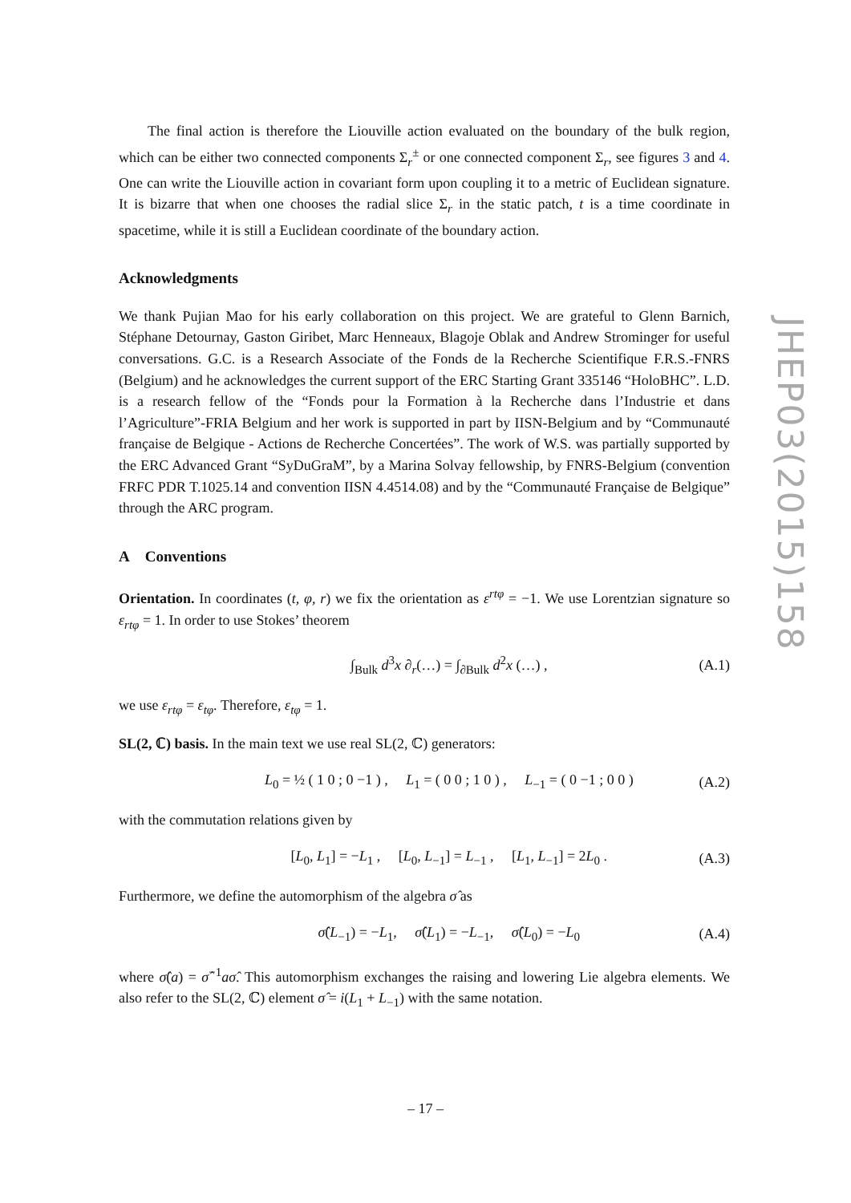The final action is therefore the Liouville action evaluated on the boundary of the bulk region, which can be either two connected components Σ<sub>r</sub><sup>±</sup> or one connected component Σ<sub>r</sub>, see figures 3 and 4. One can write the Liouville action in covariant form upon coupling it to a metric of Euclidean signature. It is bizarre that when one chooses the radial slice Σ<sub>r</sub> in the static patch, t is a time coordinate in spacetime, while it is still a Euclidean coordinate of the boundary action.
Acknowledgments
We thank Pujian Mao for his early collaboration on this project. We are grateful to Glenn Barnich, Stéphane Detournay, Gaston Giribet, Marc Henneaux, Blagoje Oblak and Andrew Strominger for useful conversations. G.C. is a Research Associate of the Fonds de la Recherche Scientifique F.R.S.-FNRS (Belgium) and he acknowledges the current support of the ERC Starting Grant 335146 “HoloBHC”. L.D. is a research fellow of the “Fonds pour la Formation à la Recherche dans l’Industrie et dans l’Agriculture”-FRIA Belgium and her work is supported in part by IISN-Belgium and by “Communauté française de Belgique - Actions de Recherche Concertées”. The work of W.S. was partially supported by the ERC Advanced Grant “SyDuGraM”, by a Marina Solvay fellowship, by FNRS-Belgium (convention FRFC PDR T.1025.14 and convention IISN 4.4514.08) and by the “Communauté Française de Belgique” through the ARC program.
A Conventions
Orientation. In coordinates (t, φ, r) we fix the orientation as ε<sup>rtφ</sup> = −1. We use Lorentzian signature so ε<sub>rtφ</sub> = 1. In order to use Stokes’ theorem
∫<sub>Bulk</sub> d<sup>3</sup>x ∂<sub>r</sub>(…) = ∫<sub>∂Bulk</sub> d<sup>2</sup>x (…) , (A.1)
we use ε<sub>rtφ</sub> = ε<sub>tφ</sub>. Therefore, ε<sub>tφ</sub> = 1.
SL(2, ℂ) basis. In the main text we use real SL(2, ℂ) generators:
L<sub>0</sub> = ½ ( 1 0 ; 0 −1 ) , L<sub>1</sub> = ( 0 0 ; 1 0 ) , L<sub>−1</sub> = ( 0 −1 ; 0 0 ) (A.2)
with the commutation relations given by
[L<sub>0</sub>, L<sub>1</sub>] = −L<sub>1</sub> , [L<sub>0</sub>, L<sub>−1</sub>] = L<sub>−1</sub> , [L<sub>1</sub>, L<sub>−1</sub>] = 2L<sub>0</sub> . (A.3)
Furthermore, we define the automorphism of the algebra σ̂ as
σ̂(L<sub>−1</sub>) = −L<sub>1</sub>, σ̂(L<sub>1</sub>) = −L<sub>−1</sub>, σ̂(L<sub>0</sub>) = −L<sub>0</sub> (A.4)
where σ̂(a) = σ̂<sup>−1</sup>aσ̂. This automorphism exchanges the raising and lowering Lie algebra elements. We also refer to the SL(2, ℂ) element σ̂ = i(L<sub>1</sub> + L<sub>−1</sub>) with the same notation.
JHEP03(2015)158
– 17 –